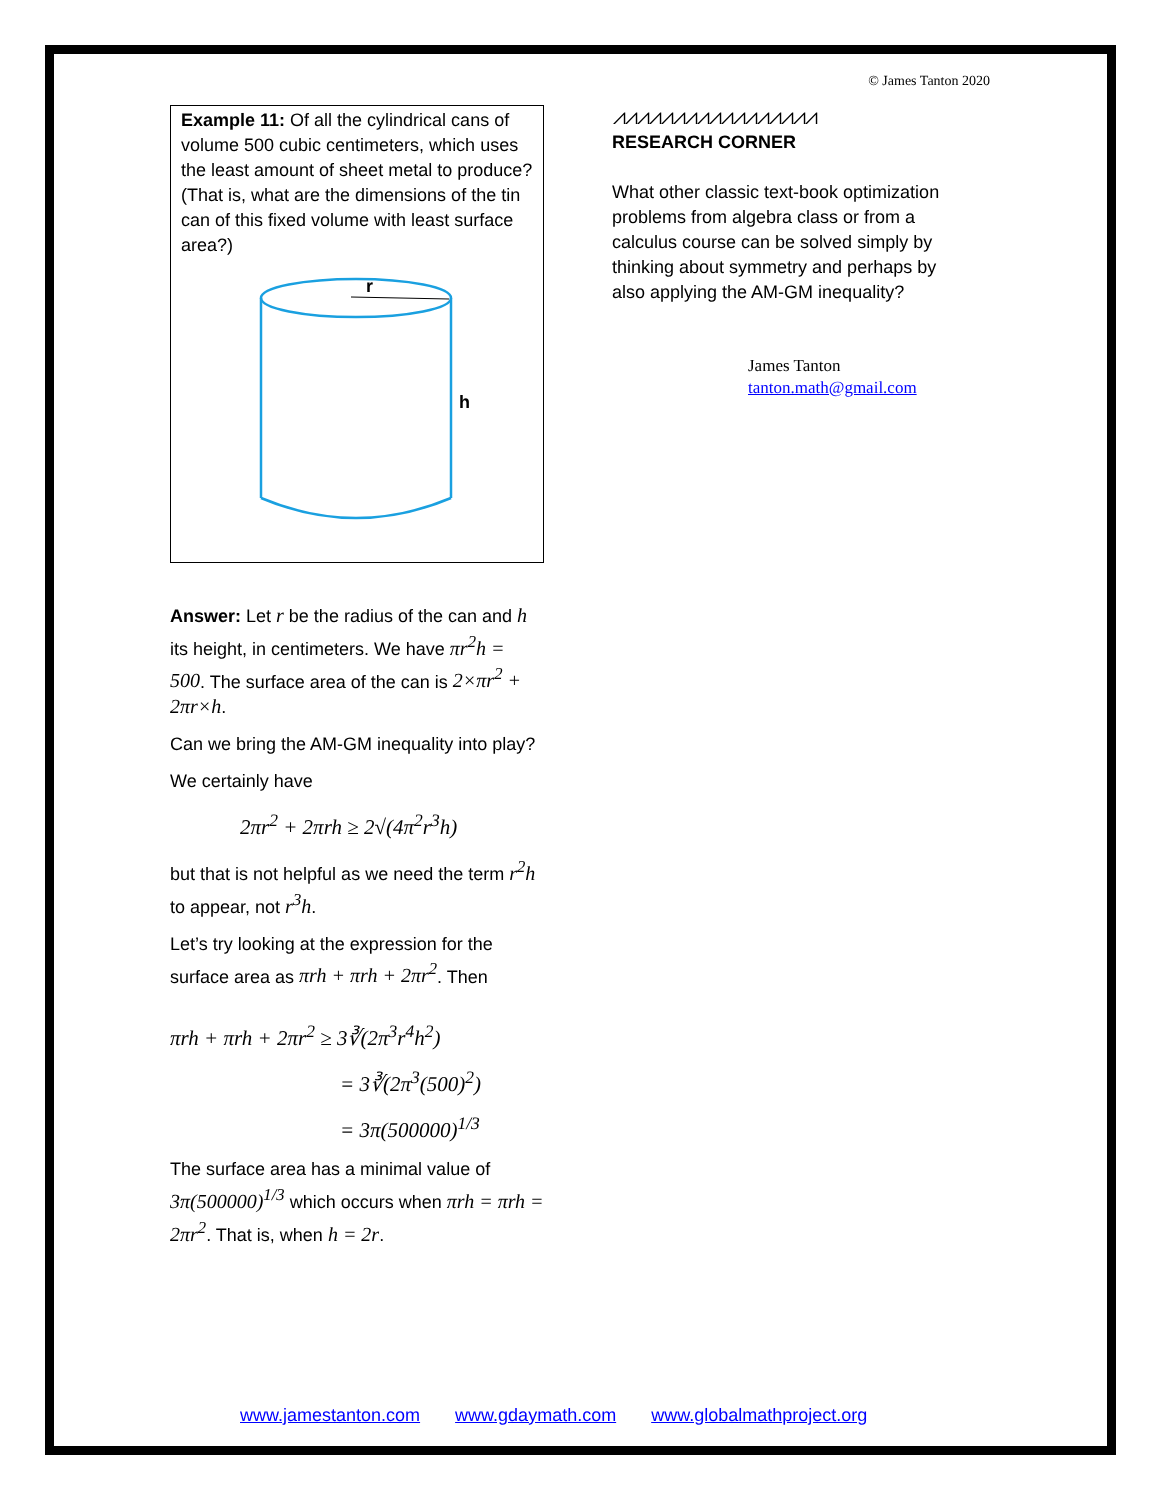© James Tanton 2020
Example 11: Of all the cylindrical cans of volume 500 cubic centimeters, which uses the least amount of sheet metal to produce? (That is, what are the dimensions of the tin can of this fixed volume with least surface area?)
r
h
Answer: Let r be the radius of the can and h its height, in centimeters. We have πr<sup>2</sup>h = 500. The surface area of the can is 2×πr<sup>2</sup> + 2πr×h.
Can we bring the AM-GM inequality into play?
We certainly have
2πr<sup>2</sup> + 2πrh ≥ 2√(4π<sup>2</sup>r<sup>3</sup>h)
but that is not helpful as we need the term r<sup>2</sup>h to appear, not r<sup>3</sup>h.
Let’s try looking at the expression for the surface area as πrh + πrh + 2πr<sup>2</sup>. Then
πrh + πrh + 2πr<sup>2</sup> ≥ 3∛(2π<sup>3</sup>r<sup>4</sup>h<sup>2</sup>)
= 3∛(2π<sup>3</sup>(500)<sup>2</sup>)
= 3π(500000)<sup>1/3</sup>
The surface area has a minimal value of 3π(500000)<sup>1/3</sup> which occurs when πrh = πrh = 2πr<sup>2</sup>. That is, when h = 2r.
⩘⩘⩘⩘⩘⩘⩘⩘⩘⩘⩘⩘⩘⩘⩘⩘⩘
RESEARCH CORNER
What other classic text-book optimization problems from algebra class or from a calculus course can be solved simply by thinking about symmetry and perhaps by also applying the AM-GM inequality?
James Tanton
tanton.math@gmail.com
www.jamestanton.com www.gdaymath.com www.globalmathproject.org